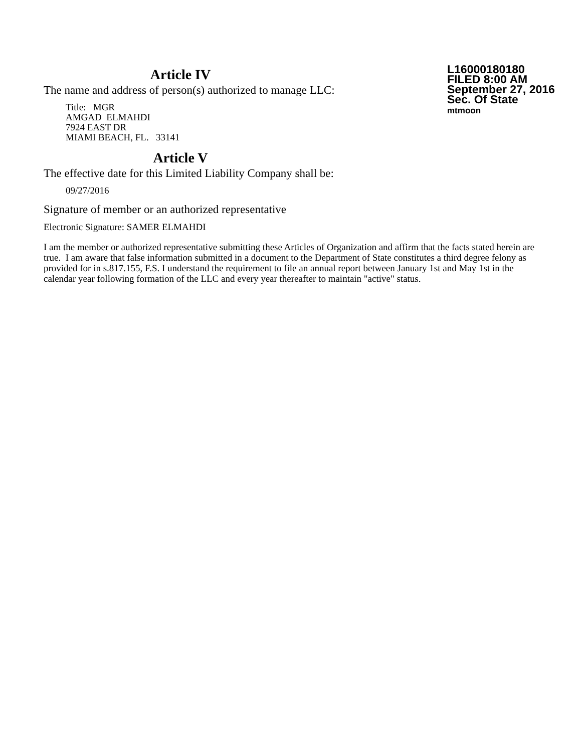Article IV
The name and address of person(s) authorized to manage LLC:
Title: MGR
AMGAD ELMAHDI
7924 EAST DR
MIAMI BEACH, FL. 33141
L16000180180
FILED 8:00 AM
September 27, 2016
Sec. Of State
mtmoon
Article V
The effective date for this Limited Liability Company shall be:
09/27/2016
Signature of member or an authorized representative
Electronic Signature: SAMER ELMAHDI
I am the member or authorized representative submitting these Articles of Organization and affirm that the facts stated herein are true. I am aware that false information submitted in a document to the Department of State constitutes a third degree felony as provided for in s.817.155, F.S. I understand the requirement to file an annual report between January 1st and May 1st in the calendar year following formation of the LLC and every year thereafter to maintain "active" status.